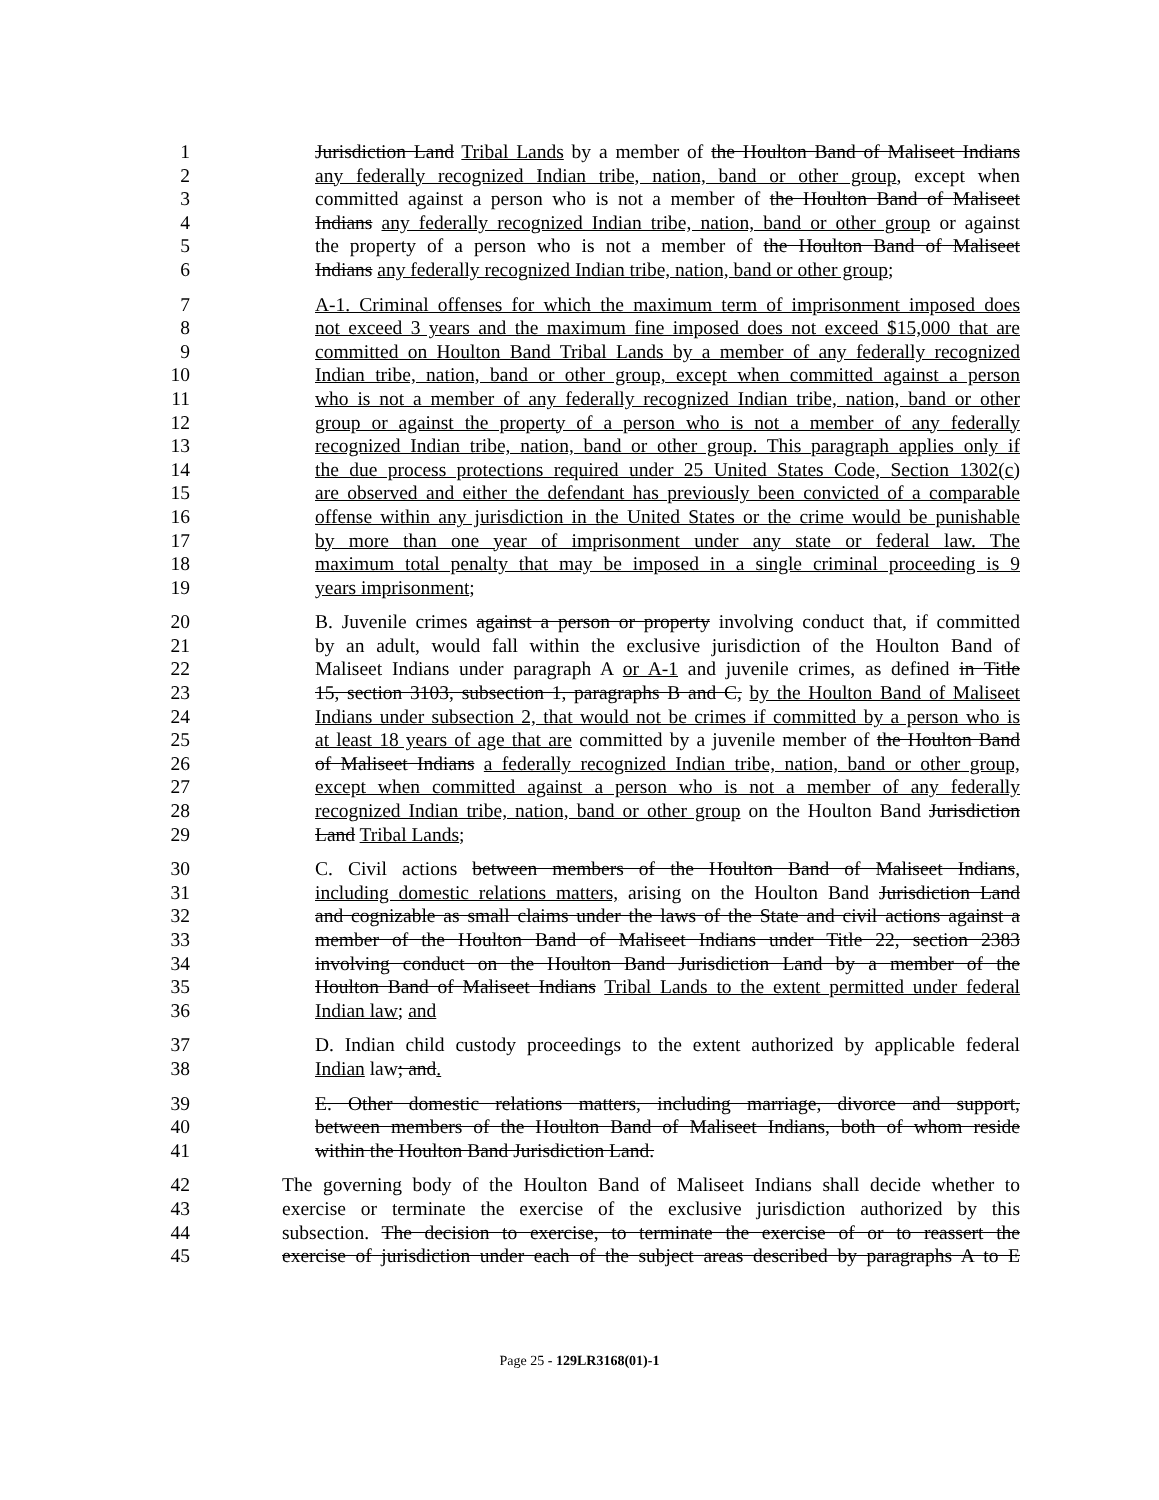1 Jurisdiction Land Tribal Lands by a member of the Houlton Band of Maliseet Indians
2 any federally recognized Indian tribe, nation, band or other group, except when
3 committed against a person who is not a member of the Houlton Band of Maliseet
4 Indians any federally recognized Indian tribe, nation, band or other group or against
5 the property of a person who is not a member of the Houlton Band of Maliseet
6 Indians any federally recognized Indian tribe, nation, band or other group;
7 A-1. Criminal offenses for which the maximum term of imprisonment imposed does
8 not exceed 3 years and the maximum fine imposed does not exceed $15,000 that are
9 committed on Houlton Band Tribal Lands by a member of any federally recognized
10 Indian tribe, nation, band or other group, except when committed against a person
11 who is not a member of any federally recognized Indian tribe, nation, band or other
12 group or against the property of a person who is not a member of any federally
13 recognized Indian tribe, nation, band or other group. This paragraph applies only if
14 the due process protections required under 25 United States Code, Section 1302(c)
15 are observed and either the defendant has previously been convicted of a comparable
16 offense within any jurisdiction in the United States or the crime would be punishable
17 by more than one year of imprisonment under any state or federal law. The
18 maximum total penalty that may be imposed in a single criminal proceeding is 9
19 years imprisonment;
20 B. Juvenile crimes against a person or property involving conduct that, if committed
21 by an adult, would fall within the exclusive jurisdiction of the Houlton Band of
22 Maliseet Indians under paragraph A or A-1 and juvenile crimes, as defined in Title
23 15, section 3103, subsection 1, paragraphs B and C, by the Houlton Band of Maliseet
24 Indians under subsection 2, that would not be crimes if committed by a person who is
25 at least 18 years of age that are committed by a juvenile member of the Houlton Band
26 of Maliseet Indians a federally recognized Indian tribe, nation, band or other group,
27 except when committed against a person who is not a member of any federally
28 recognized Indian tribe, nation, band or other group on the Houlton Band Jurisdiction
29 Land Tribal Lands;
30 C. Civil actions between members of the Houlton Band of Maliseet Indians,
31 including domestic relations matters, arising on the Houlton Band Jurisdiction Land
32 and cognizable as small claims under the laws of the State and civil actions against a
33 member of the Houlton Band of Maliseet Indians under Title 22, section 2383
34 involving conduct on the Houlton Band Jurisdiction Land by a member of the
35 Houlton Band of Maliseet Indians Tribal Lands to the extent permitted under federal
36 Indian law; and
37 D. Indian child custody proceedings to the extent authorized by applicable federal
38 Indian law; and.
39 E. Other domestic relations matters, including marriage, divorce and support,
40 between members of the Houlton Band of Maliseet Indians, both of whom reside
41 within the Houlton Band Jurisdiction Land.
42 The governing body of the Houlton Band of Maliseet Indians shall decide whether to
43 exercise or terminate the exercise of the exclusive jurisdiction authorized by this
44 subsection. The decision to exercise, to terminate the exercise of or to reassert the
45 exercise of jurisdiction under each of the subject areas described by paragraphs A to E
Page 25 - 129LR3168(01)-1